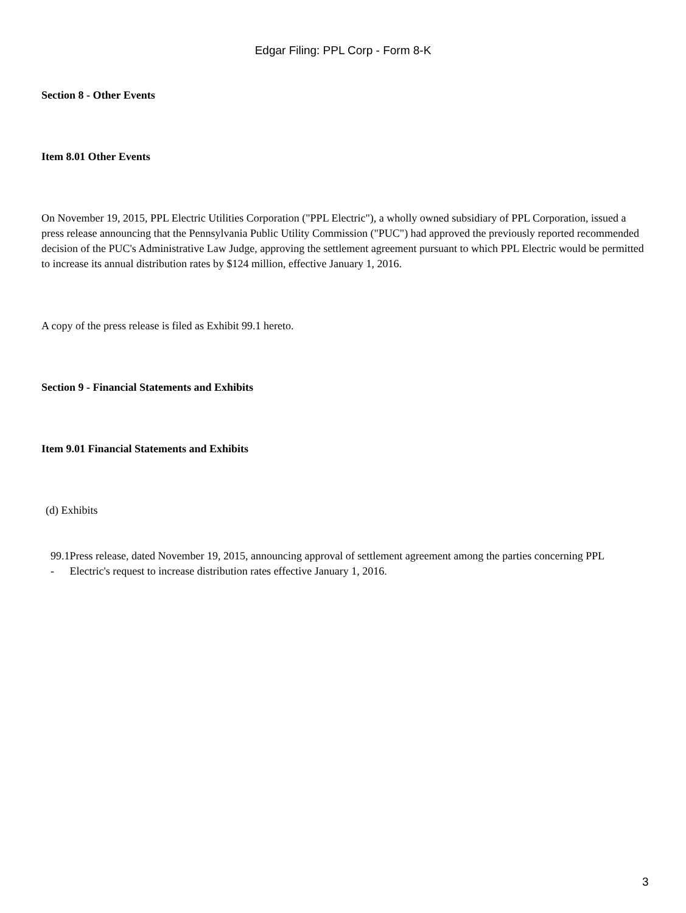Edgar Filing: PPL Corp - Form 8-K
Section 8 - Other Events
Item 8.01 Other Events
On November 19, 2015, PPL Electric Utilities Corporation ("PPL Electric"), a wholly owned subsidiary of PPL Corporation, issued a press release announcing that the Pennsylvania Public Utility Commission ("PUC") had approved the previously reported recommended decision of the PUC's Administrative Law Judge, approving the settlement agreement pursuant to which PPL Electric would be permitted to increase its annual distribution rates by $124 million, effective January 1, 2016.
A copy of the press release is filed as Exhibit 99.1 hereto.
Section 9 - Financial Statements and Exhibits
Item 9.01 Financial Statements and Exhibits
(d) Exhibits
99.1 -
Press release, dated November 19, 2015, announcing approval of settlement agreement among the parties concerning PPL Electric's request to increase distribution rates effective January 1, 2016.
3